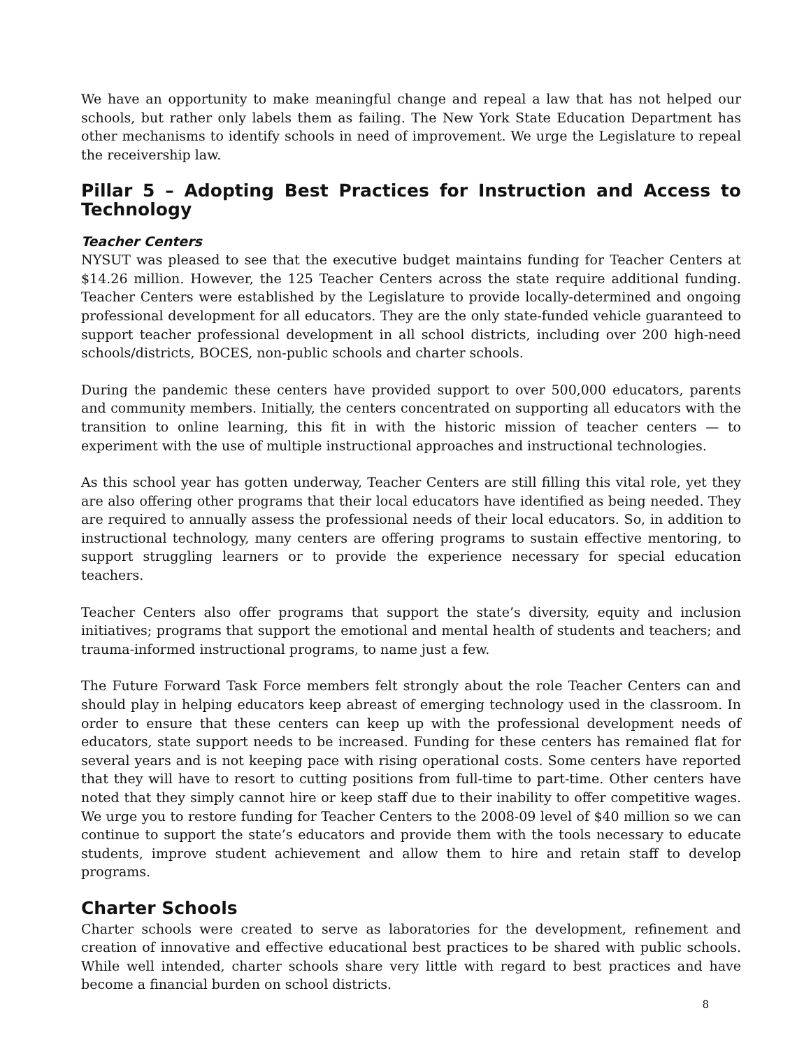We have an opportunity to make meaningful change and repeal a law that has not helped our schools, but rather only labels them as failing. The New York State Education Department has other mechanisms to identify schools in need of improvement. We urge the Legislature to repeal the receivership law.
Pillar 5 – Adopting Best Practices for Instruction and Access to Technology
Teacher Centers
NYSUT was pleased to see that the executive budget maintains funding for Teacher Centers at $14.26 million. However, the 125 Teacher Centers across the state require additional funding. Teacher Centers were established by the Legislature to provide locally-determined and ongoing professional development for all educators. They are the only state-funded vehicle guaranteed to support teacher professional development in all school districts, including over 200 high-need schools/districts, BOCES, non-public schools and charter schools.
During the pandemic these centers have provided support to over 500,000 educators, parents and community members. Initially, the centers concentrated on supporting all educators with the transition to online learning, this fit in with the historic mission of teacher centers — to experiment with the use of multiple instructional approaches and instructional technologies.
As this school year has gotten underway, Teacher Centers are still filling this vital role, yet they are also offering other programs that their local educators have identified as being needed. They are required to annually assess the professional needs of their local educators. So, in addition to instructional technology, many centers are offering programs to sustain effective mentoring, to support struggling learners or to provide the experience necessary for special education teachers.
Teacher Centers also offer programs that support the state’s diversity, equity and inclusion initiatives; programs that support the emotional and mental health of students and teachers; and trauma-informed instructional programs, to name just a few.
The Future Forward Task Force members felt strongly about the role Teacher Centers can and should play in helping educators keep abreast of emerging technology used in the classroom. In order to ensure that these centers can keep up with the professional development needs of educators, state support needs to be increased. Funding for these centers has remained flat for several years and is not keeping pace with rising operational costs. Some centers have reported that they will have to resort to cutting positions from full-time to part-time. Other centers have noted that they simply cannot hire or keep staff due to their inability to offer competitive wages. We urge you to restore funding for Teacher Centers to the 2008-09 level of $40 million so we can continue to support the state’s educators and provide them with the tools necessary to educate students, improve student achievement and allow them to hire and retain staff to develop programs.
Charter Schools
Charter schools were created to serve as laboratories for the development, refinement and creation of innovative and effective educational best practices to be shared with public schools. While well intended, charter schools share very little with regard to best practices and have become a financial burden on school districts.
8